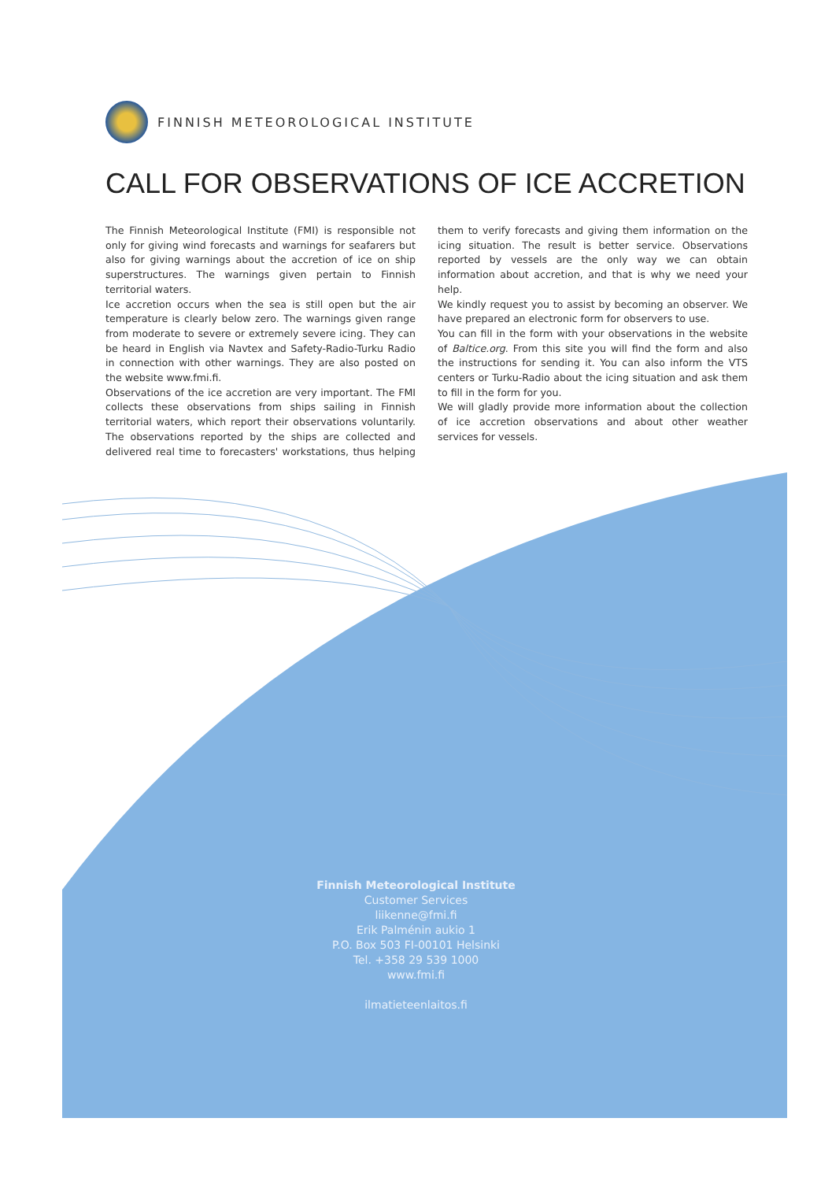FINNISH METEOROLOGICAL INSTITUTE
CALL FOR OBSERVATIONS OF ICE ACCRETION
The Finnish Meteorological Institute (FMI) is responsible not only for giving wind forecasts and warnings for seafarers but also for giving warnings about the accretion of ice on ship superstructures. The warnings given pertain to Finnish territorial waters.
Ice accretion occurs when the sea is still open but the air temperature is clearly below zero. The warnings given range from moderate to severe or extremely severe icing. They can be heard in English via Navtex and Safety-Radio-Turku Radio in connection with other warnings. They are also posted on the website www.fmi.fi.
Observations of the ice accretion are very important. The FMI collects these observations from ships sailing in Finnish territorial waters, which report their observations voluntarily. The observations reported by the ships are collected and delivered real time to forecasters' workstations, thus helping them to verify forecasts and giving them information on the icing situation. The result is better service. Observations reported by vessels are the only way we can obtain information about accretion, and that is why we need your help.
We kindly request you to assist by becoming an observer. We have prepared an electronic form for observers to use.
You can fill in the form with your observations in the website of Balticе.org. From this site you will find the form and also the instructions for sending it. You can also inform the VTS centers or Turku-Radio about the icing situation and ask them to fill in the form for you.
We will gladly provide more information about the collection of ice accretion observations and about other weather services for vessels.
Finnish Meteorological Institute
Customer Services
liikenne@fmi.fi
Erik Palménin aukio 1
P.O. Box 503 FI-00101 Helsinki
Tel. +358 29 539 1000
www.fmi.fi
ilmatieteenlaitos.fi